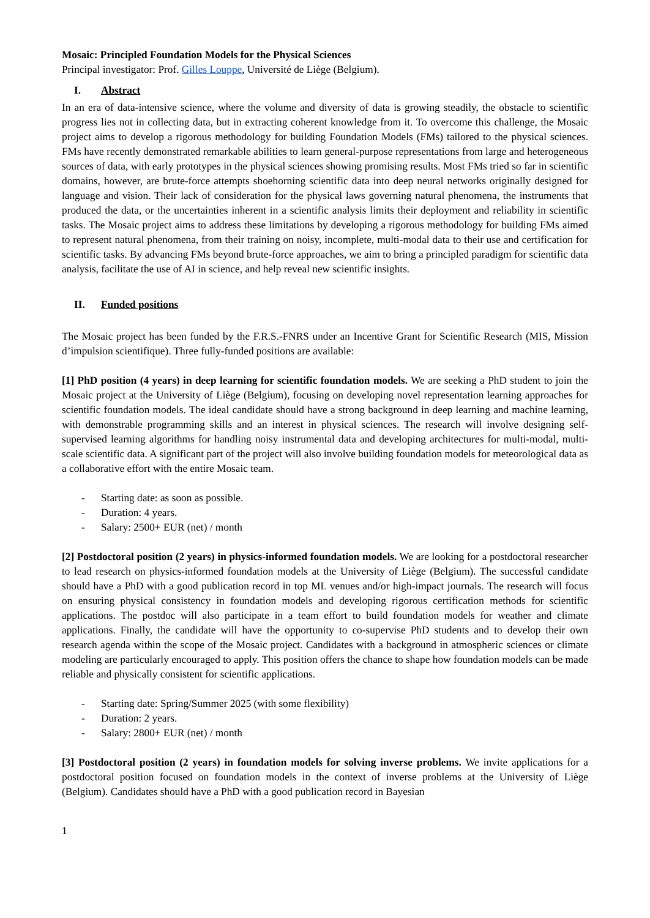Mosaic: Principled Foundation Models for the Physical Sciences
Principal investigator: Prof. Gilles Louppe, Université de Liège (Belgium).
I. Abstract
In an era of data-intensive science, where the volume and diversity of data is growing steadily, the obstacle to scientific progress lies not in collecting data, but in extracting coherent knowledge from it. To overcome this challenge, the Mosaic project aims to develop a rigorous methodology for building Foundation Models (FMs) tailored to the physical sciences. FMs have recently demonstrated remarkable abilities to learn general-purpose representations from large and heterogeneous sources of data, with early prototypes in the physical sciences showing promising results. Most FMs tried so far in scientific domains, however, are brute-force attempts shoehorning scientific data into deep neural networks originally designed for language and vision. Their lack of consideration for the physical laws governing natural phenomena, the instruments that produced the data, or the uncertainties inherent in a scientific analysis limits their deployment and reliability in scientific tasks. The Mosaic project aims to address these limitations by developing a rigorous methodology for building FMs aimed to represent natural phenomena, from their training on noisy, incomplete, multi-modal data to their use and certification for scientific tasks. By advancing FMs beyond brute-force approaches, we aim to bring a principled paradigm for scientific data analysis, facilitate the use of AI in science, and help reveal new scientific insights.
II. Funded positions
The Mosaic project has been funded by the F.R.S.-FNRS under an Incentive Grant for Scientific Research (MIS, Mission d’impulsion scientifique). Three fully-funded positions are available:
[1] PhD position (4 years) in deep learning for scientific foundation models. We are seeking a PhD student to join the Mosaic project at the University of Liège (Belgium), focusing on developing novel representation learning approaches for scientific foundation models. The ideal candidate should have a strong background in deep learning and machine learning, with demonstrable programming skills and an interest in physical sciences. The research will involve designing self-supervised learning algorithms for handling noisy instrumental data and developing architectures for multi-modal, multi-scale scientific data. A significant part of the project will also involve building foundation models for meteorological data as a collaborative effort with the entire Mosaic team.
- Starting date: as soon as possible.
- Duration: 4 years.
- Salary: 2500+ EUR (net) / month
[2] Postdoctoral position (2 years) in physics-informed foundation models. We are looking for a postdoctoral researcher to lead research on physics-informed foundation models at the University of Liège (Belgium). The successful candidate should have a PhD with a good publication record in top ML venues and/or high-impact journals. The research will focus on ensuring physical consistency in foundation models and developing rigorous certification methods for scientific applications. The postdoc will also participate in a team effort to build foundation models for weather and climate applications. Finally, the candidate will have the opportunity to co-supervise PhD students and to develop their own research agenda within the scope of the Mosaic project. Candidates with a background in atmospheric sciences or climate modeling are particularly encouraged to apply. This position offers the chance to shape how foundation models can be made reliable and physically consistent for scientific applications.
- Starting date: Spring/Summer 2025 (with some flexibility)
- Duration: 2 years.
- Salary: 2800+ EUR (net) / month
[3] Postdoctoral position (2 years) in foundation models for solving inverse problems. We invite applications for a postdoctoral position focused on foundation models in the context of inverse problems at the University of Liège (Belgium). Candidates should have a PhD with a good publication record in Bayesian
1